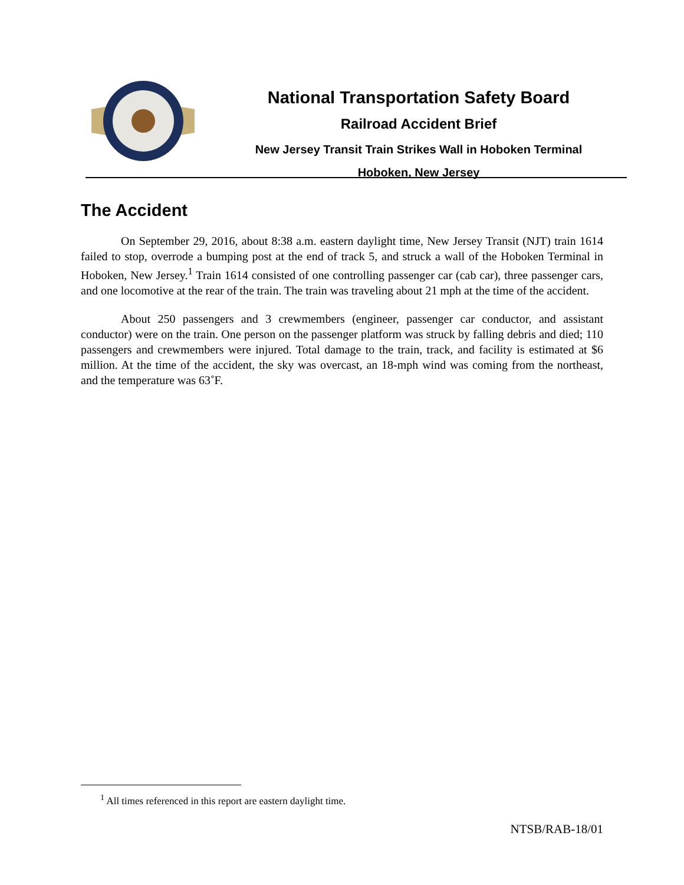National Transportation Safety Board
Railroad Accident Brief
New Jersey Transit Train Strikes Wall in Hoboken Terminal
Hoboken, New Jersey
The Accident
On September 29, 2016, about 8:38 a.m. eastern daylight time, New Jersey Transit (NJT) train 1614 failed to stop, overrode a bumping post at the end of track 5, and struck a wall of the Hoboken Terminal in Hoboken, New Jersey.<sup>1</sup> Train 1614 consisted of one controlling passenger car (cab car), three passenger cars, and one locomotive at the rear of the train. The train was traveling about 21 mph at the time of the accident.
About 250 passengers and 3 crewmembers (engineer, passenger car conductor, and assistant conductor) were on the train. One person on the passenger platform was struck by falling debris and died; 110 passengers and crewmembers were injured. Total damage to the train, track, and facility is estimated at $6 million. At the time of the accident, the sky was overcast, an 18-mph wind was coming from the northeast, and the temperature was 63˚F.
<sup>1</sup> All times referenced in this report are eastern daylight time.
NTSB/RAB-18/01